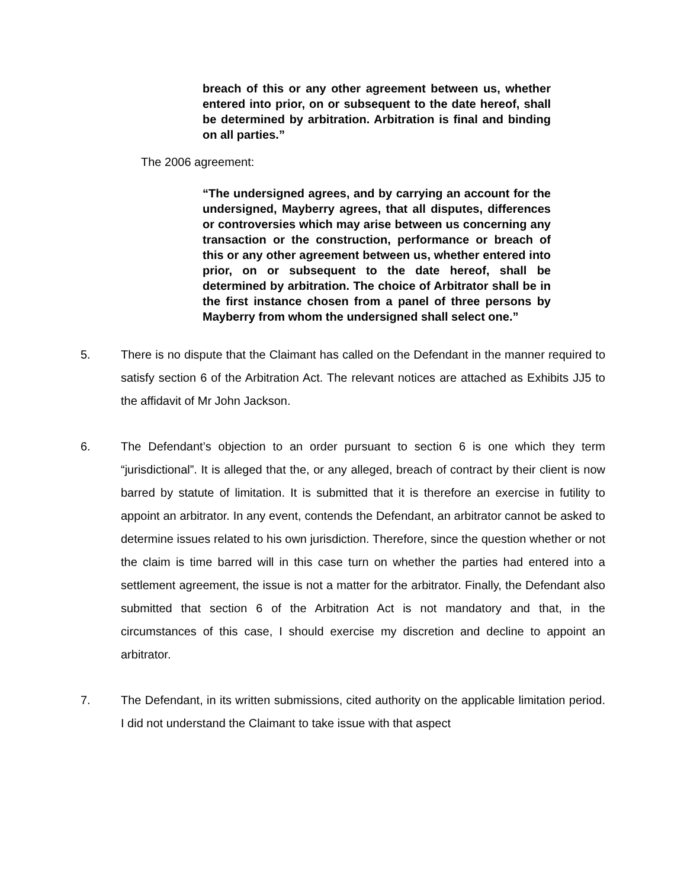breach of this or any other agreement between us, whether entered into prior, on or subsequent to the date hereof, shall be determined by arbitration. Arbitration is final and binding on all parties.”
The 2006 agreement:
“The undersigned agrees, and by carrying an account for the undersigned, Mayberry agrees, that all disputes, differences or controversies which may arise between us concerning any transaction or the construction, performance or breach of this or any other agreement between us, whether entered into prior, on or subsequent to the date hereof, shall be determined by arbitration. The choice of Arbitrator shall be in the first instance chosen from a panel of three persons by Mayberry from whom the undersigned shall select one.”
5. There is no dispute that the Claimant has called on the Defendant in the manner required to satisfy section 6 of the Arbitration Act. The relevant notices are attached as Exhibits JJ5 to the affidavit of Mr John Jackson.
6. The Defendant’s objection to an order pursuant to section 6 is one which they term “jurisdictional”. It is alleged that the, or any alleged, breach of contract by their client is now barred by statute of limitation. It is submitted that it is therefore an exercise in futility to appoint an arbitrator. In any event, contends the Defendant, an arbitrator cannot be asked to determine issues related to his own jurisdiction. Therefore, since the question whether or not the claim is time barred will in this case turn on whether the parties had entered into a settlement agreement, the issue is not a matter for the arbitrator. Finally, the Defendant also submitted that section 6 of the Arbitration Act is not mandatory and that, in the circumstances of this case, I should exercise my discretion and decline to appoint an arbitrator.
7. The Defendant, in its written submissions, cited authority on the applicable limitation period. I did not understand the Claimant to take issue with that aspect